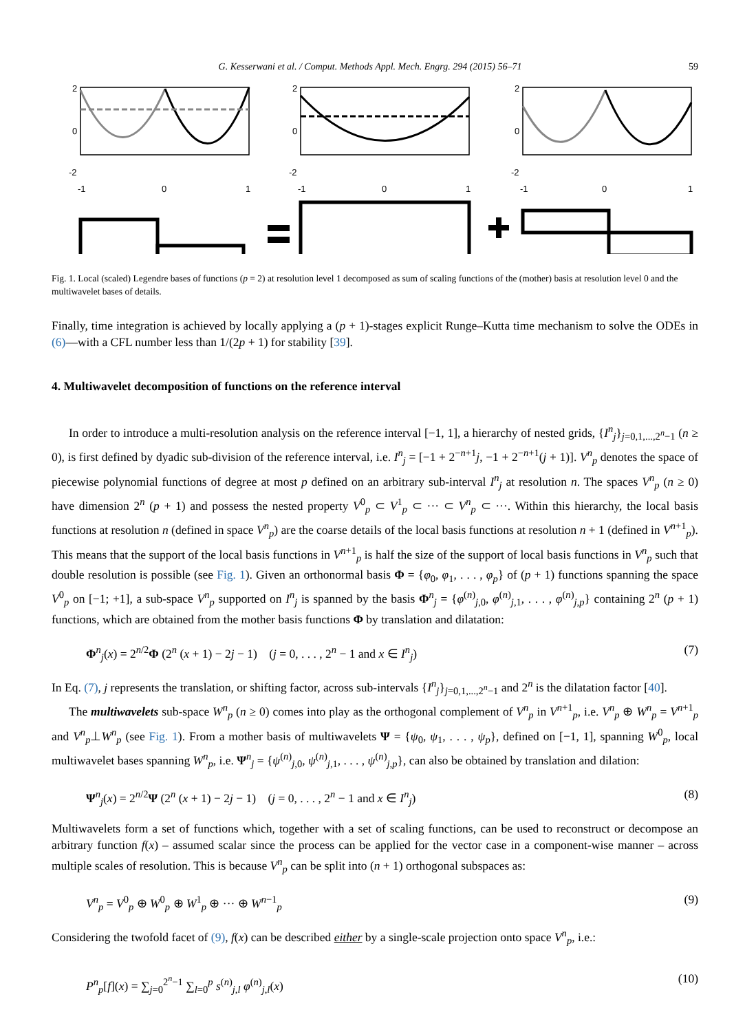G. Kesserwani et al. / Comput. Methods Appl. Mech. Engrg. 294 (2015) 56–71 59
2
0
-2
-1
0
1
2
0
-2
-1
0
1
2
0
-2
-1
0
1
Fig. 1. Local (scaled) Legendre bases of functions (p = 2) at resolution level 1 decomposed as sum of scaling functions of the (mother) basis at resolution level 0 and the multiwavelet bases of details.
Finally, time integration is achieved by locally applying a (p + 1)-stages explicit Runge–Kutta time mechanism to solve the ODEs in (6)—with a CFL number less than 1/(2p + 1) for stability [39].
4. Multiwavelet decomposition of functions on the reference interval
In order to introduce a multi-resolution analysis on the reference interval [−1, 1], a hierarchy of nested grids, {I<sup>n</sup><sub>j</sub>}<sub>j=0,1,...,2<sup>n</sup>−1</sub> (n ≥ 0), is first defined by dyadic sub-division of the reference interval, i.e. I<sup>n</sup><sub>j</sub> = [−1 + 2<sup>−n+1</sup>j, −1 + 2<sup>−n+1</sup>(j + 1)]. V<sup>n</sup><sub>p</sub> denotes the space of piecewise polynomial functions of degree at most p defined on an arbitrary sub-interval I<sup>n</sup><sub>j</sub> at resolution n. The spaces V<sup>n</sup><sub>p</sub> (n ≥ 0) have dimension 2<sup>n</sup> (p + 1) and possess the nested property V<sup>0</sup><sub>p</sub> ⊂ V<sup>1</sup><sub>p</sub> ⊂ ··· ⊂ V<sup>n</sup><sub>p</sub> ⊂ ···. Within this hierarchy, the local basis functions at resolution n (defined in space V<sup>n</sup><sub>p</sub>) are the coarse details of the local basis functions at resolution n + 1 (defined in V<sup>n+1</sup><sub>p</sub>). This means that the support of the local basis functions in V<sup>n+1</sup><sub>p</sub> is half the size of the support of local basis functions in V<sup>n</sup><sub>p</sub> such that double resolution is possible (see Fig. 1). Given an orthonormal basis Φ = {φ<sub>0</sub>, φ<sub>1</sub>, . . . , φ<sub>p</sub>} of (p + 1) functions spanning the space V<sup>0</sup><sub>p</sub> on [−1; +1], a sub-space V<sup>n</sup><sub>p</sub> supported on I<sup>n</sup><sub>j</sub> is spanned by the basis Φ<sup>n</sup><sub>j</sub> = {φ<sup>(n)</sup><sub>j,0</sub>, φ<sup>(n)</sup><sub>j,1</sub>, . . . , φ<sup>(n)</sup><sub>j,p</sub>} containing 2<sup>n</sup> (p + 1) functions, which are obtained from the mother basis functions Φ by translation and dilatation:
Φ<sup>n</sup><sub>j</sub>(x) = 2<sup>n/2</sup>Φ (2<sup>n</sup> (x + 1) − 2j − 1) (j = 0, . . . , 2<sup>n</sup> − 1 and x ∈ I<sup>n</sup><sub>j</sub>) (7)
In Eq. (7), j represents the translation, or shifting factor, across sub-intervals {I<sup>n</sup><sub>j</sub>}<sub>j=0,1,...,2<sup>n</sup>−1</sub> and 2<sup>n</sup> is the dilatation factor [40].
The multiwavelets sub-space W<sup>n</sup><sub>p</sub> (n ≥ 0) comes into play as the orthogonal complement of V<sup>n</sup><sub>p</sub> in V<sup>n+1</sup><sub>p</sub>, i.e. V<sup>n</sup><sub>p</sub> ⊕ W<sup>n</sup><sub>p</sub> = V<sup>n+1</sup><sub>p</sub> and V<sup>n</sup><sub>p</sub>⊥W<sup>n</sup><sub>p</sub> (see Fig. 1). From a mother basis of multiwavelets Ψ = {ψ<sub>0</sub>, ψ<sub>1</sub>, . . . , ψ<sub>p</sub>}, defined on [−1, 1], spanning W<sup>0</sup><sub>p</sub>, local multiwavelet bases spanning W<sup>n</sup><sub>p</sub>, i.e. Ψ<sup>n</sup><sub>j</sub> = {ψ<sup>(n)</sup><sub>j,0</sub>, ψ<sup>(n)</sup><sub>j,1</sub>, . . . , ψ<sup>(n)</sup><sub>j,p</sub>}, can also be obtained by translation and dilation:
Ψ<sup>n</sup><sub>j</sub>(x) = 2<sup>n/2</sup>Ψ (2<sup>n</sup> (x + 1) − 2j − 1) (j = 0, . . . , 2<sup>n</sup> − 1 and x ∈ I<sup>n</sup><sub>j</sub>) (8)
Multiwavelets form a set of functions which, together with a set of scaling functions, can be used to reconstruct or decompose an arbitrary function f(x) – assumed scalar since the process can be applied for the vector case in a component-wise manner – across multiple scales of resolution. This is because V<sup>n</sup><sub>p</sub> can be split into (n + 1) orthogonal subspaces as:
V<sup>n</sup><sub>p</sub> = V<sup>0</sup><sub>p</sub> ⊕ W<sup>0</sup><sub>p</sub> ⊕ W<sup>1</sup><sub>p</sub> ⊕ ··· ⊕ W<sup>n−1</sup><sub>p</sub> (9)
Considering the twofold facet of (9), f(x) can be described either by a single-scale projection onto space V<sup>n</sup><sub>p</sub>, i.e.:
P<sup>n</sup><sub>p</sub>[f](x) = ∑<sub>j=0</sub><sup>2<sup>n</sup>−1</sup> ∑<sub>l=0</sub><sup>p</sup> s<sup>(n)</sup><sub>j,l</sub> φ<sup>(n)</sup><sub>j,l</sub>(x) (10)